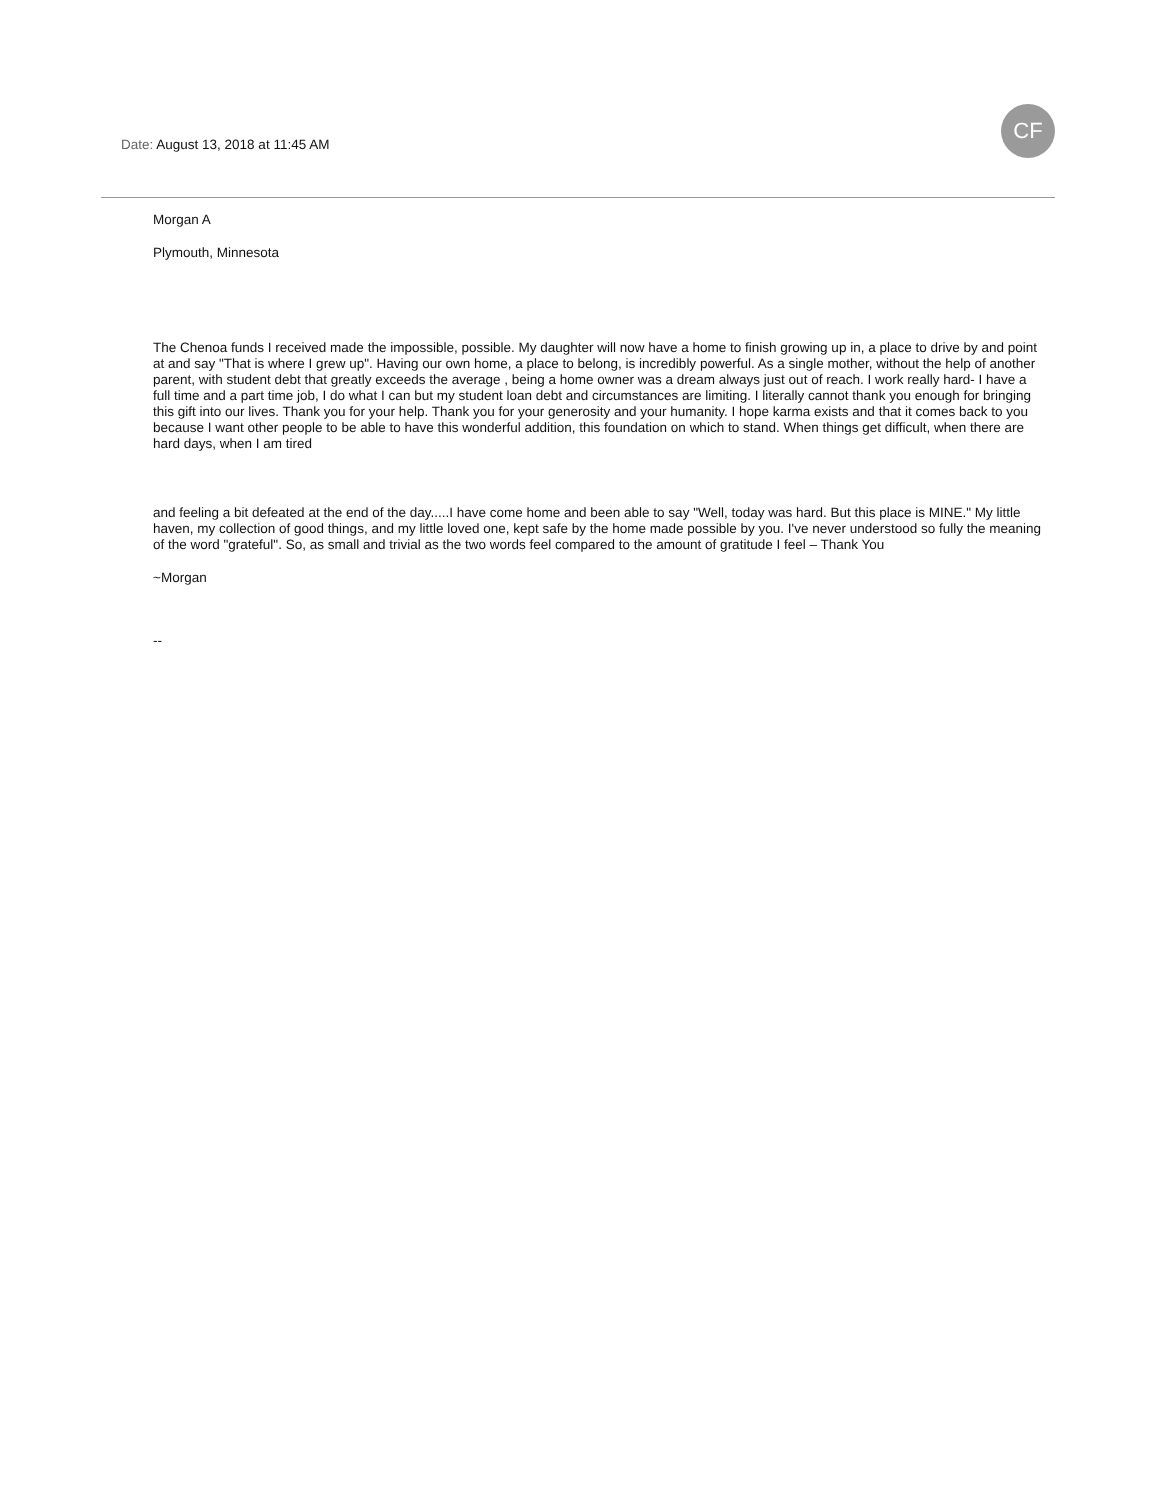Date: August 13, 2018 at 11:45 AM
CF
Morgan A
Plymouth, Minnesota
The Chenoa funds I received made the impossible, possible. My daughter will now have a home to finish growing up in, a place to drive by and point at and say "That is where I grew up". Having our own home, a place to belong, is incredibly powerful. As a single mother, without the help of another parent, with student debt that greatly exceeds the average , being a home owner was a dream always just out of reach. I work really hard- I have a full time and a part time job, I do what I can but my student loan debt and circumstances are limiting. I literally cannot thank you enough for bringing this gift into our lives. Thank you for your help. Thank you for your generosity and your humanity. I hope karma exists and that it comes back to you because I want other people to be able to have this wonderful addition, this foundation on which to stand. When things get difficult, when there are hard days, when I am tired
and feeling a bit defeated at the end of the day.....I have come home and been able to say "Well, today was hard. But this place is MINE." My little haven, my collection of good things, and my little loved one, kept safe by the home made possible by you. I've never understood so fully the meaning of the word "grateful". So, as small and trivial as the two words feel compared to the amount of gratitude I feel – Thank You
~Morgan
--